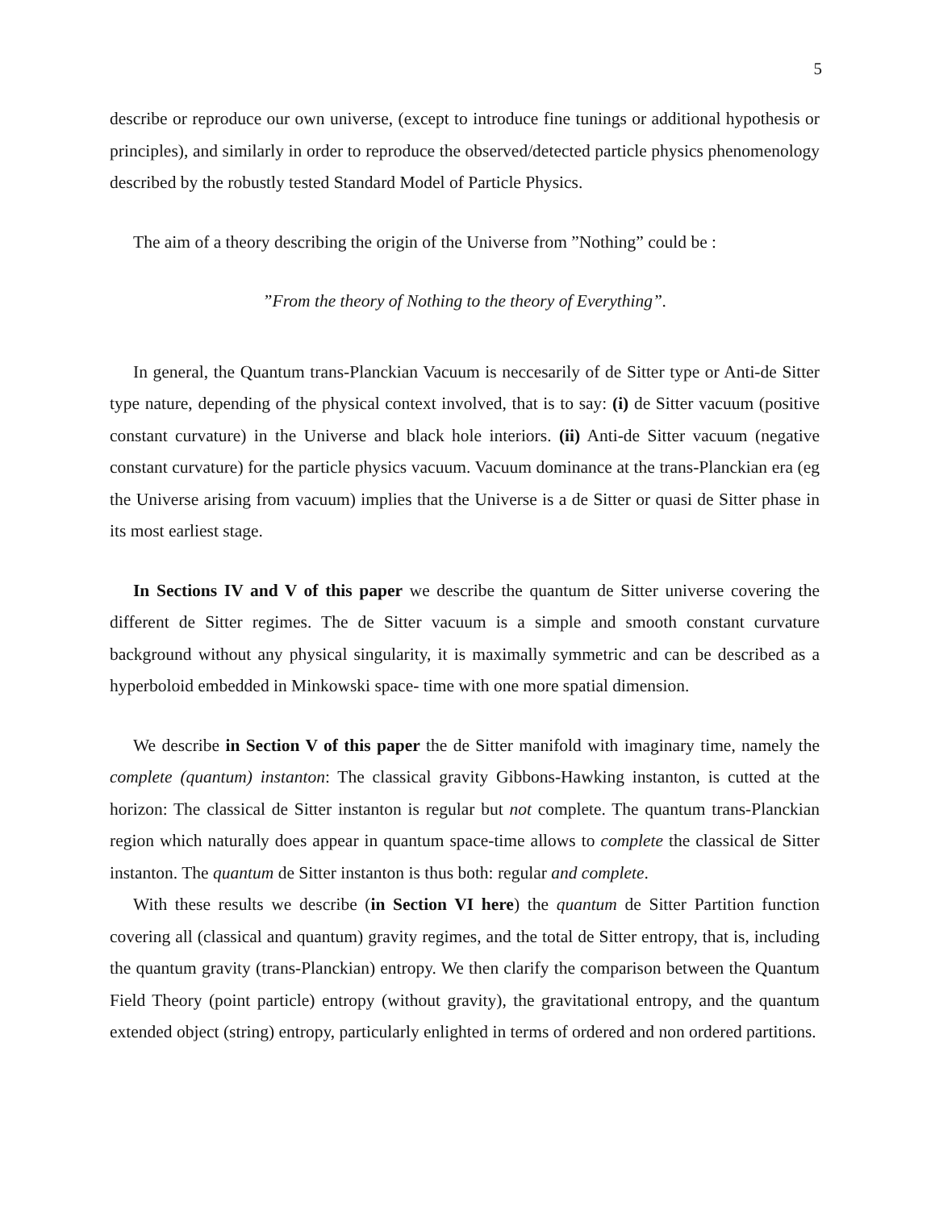5
describe or reproduce our own universe, (except to introduce fine tunings or additional hypothesis or principles), and similarly in order to reproduce the observed/detected particle physics phenomenology described by the robustly tested Standard Model of Particle Physics.
The aim of a theory describing the origin of the Universe from ”Nothing” could be :
”From the theory of Nothing to the theory of Everything”.
In general, the Quantum trans-Planckian Vacuum is neccesarily of de Sitter type or Anti-de Sitter type nature, depending of the physical context involved, that is to say: (i) de Sitter vacuum (positive constant curvature) in the Universe and black hole interiors. (ii) Anti-de Sitter vacuum (negative constant curvature) for the particle physics vacuum. Vacuum dominance at the trans-Planckian era (eg the Universe arising from vacuum) implies that the Universe is a de Sitter or quasi de Sitter phase in its most earliest stage.
In Sections IV and V of this paper we describe the quantum de Sitter universe covering the different de Sitter regimes. The de Sitter vacuum is a simple and smooth constant curvature background without any physical singularity, it is maximally symmetric and can be described as a hyperboloid embedded in Minkowski space- time with one more spatial dimension.
We describe in Section V of this paper the de Sitter manifold with imaginary time, namely the complete (quantum) instanton: The classical gravity Gibbons-Hawking instanton, is cutted at the horizon: The classical de Sitter instanton is regular but not complete. The quantum trans-Planckian region which naturally does appear in quantum space-time allows to complete the classical de Sitter instanton. The quantum de Sitter instanton is thus both: regular and complete.
With these results we describe (in Section VI here) the quantum de Sitter Partition function covering all (classical and quantum) gravity regimes, and the total de Sitter entropy, that is, including the quantum gravity (trans-Planckian) entropy. We then clarify the comparison between the Quantum Field Theory (point particle) entropy (without gravity), the gravitational entropy, and the quantum extended object (string) entropy, particularly enlighted in terms of ordered and non ordered partitions.